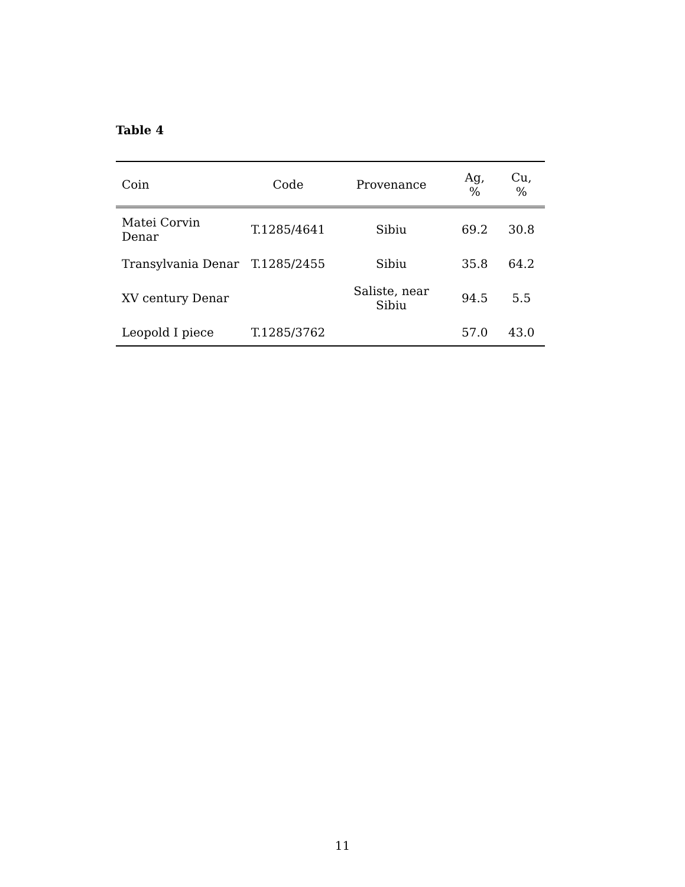Table 4
| Coin | Code | Provenance | Ag, % | Cu, % |
| --- | --- | --- | --- | --- |
| Matei Corvin Denar | T.1285/4641 | Sibiu | 69.2 | 30.8 |
| Transylvania Denar | T.1285/2455 | Sibiu | 35.8 | 64.2 |
| XV century Denar | | Saliste, near Sibiu | 94.5 | 5.5 |
| Leopold I piece | T.1285/3762 | | 57.0 | 43.0 |
11